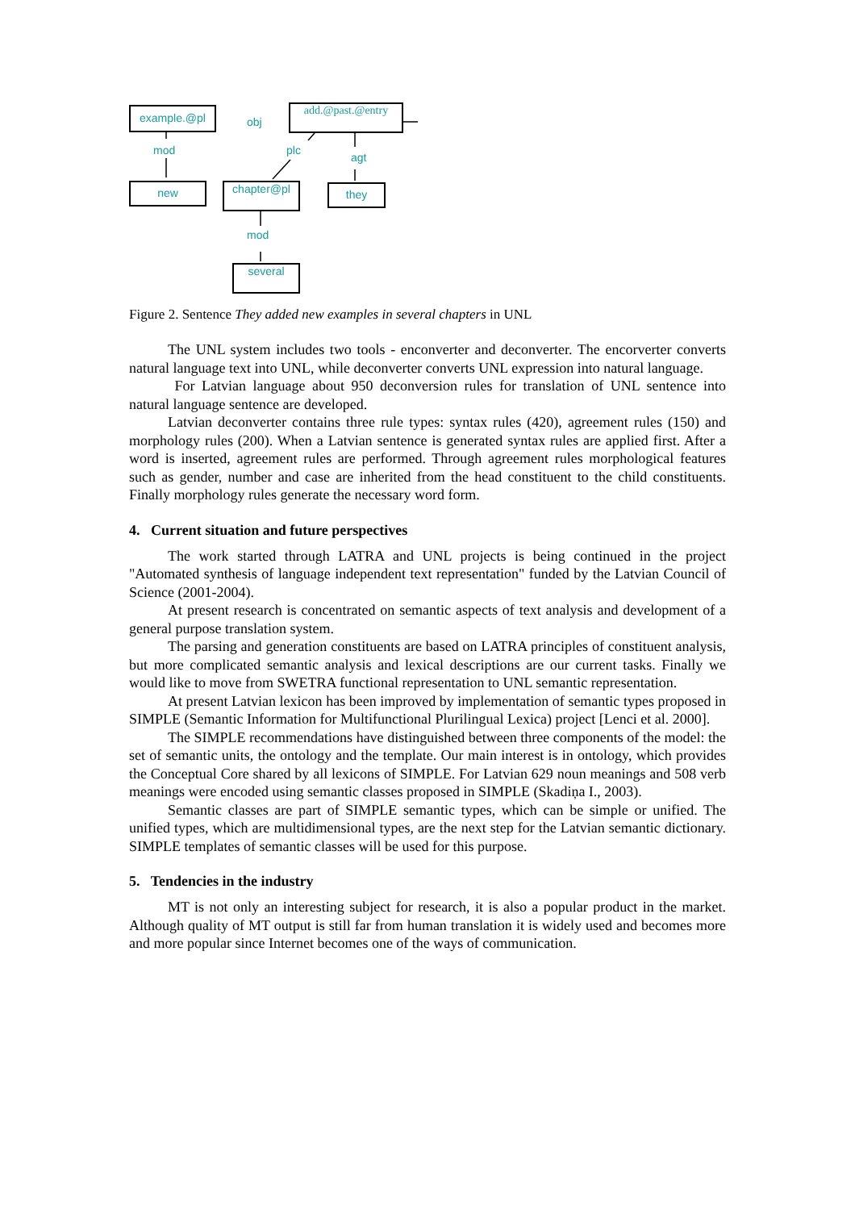example.@pl
obj
add.@past.@entry
mod plc
agt
new chapter@pl they
mod
several
Figure 2. Sentence They added new examples in several chapters in UNL
The UNL system includes two tools - enconverter and deconverter. The encorverter converts natural language text into UNL, while deconverter converts UNL expression into natural language.
For Latvian language about 950 deconversion rules for translation of UNL sentence into natural language sentence are developed.
Latvian deconverter contains three rule types: syntax rules (420), agreement rules (150) and morphology rules (200). When a Latvian sentence is generated syntax rules are applied first. After a word is inserted, agreement rules are performed. Through agreement rules morphological features such as gender, number and case are inherited from the head constituent to the child constituents. Finally morphology rules generate the necessary word form.
4. Current situation and future perspectives
The work started through LATRA and UNL projects is being continued in the project "Automated synthesis of language independent text representation" funded by the Latvian Council of Science (2001-2004).
At present research is concentrated on semantic aspects of text analysis and development of a general purpose translation system.
The parsing and generation constituents are based on LATRA principles of constituent analysis, but more complicated semantic analysis and lexical descriptions are our current tasks. Finally we would like to move from SWETRA functional representation to UNL semantic representation.
At present Latvian lexicon has been improved by implementation of semantic types proposed in SIMPLE (Semantic Information for Multifunctional Plurilingual Lexica) project [Lenci et al. 2000].
The SIMPLE recommendations have distinguished between three components of the model: the set of semantic units, the ontology and the template. Our main interest is in ontology, which provides the Conceptual Core shared by all lexicons of SIMPLE. For Latvian 629 noun meanings and 508 verb meanings were encoded using semantic classes proposed in SIMPLE (Skadiņa I., 2003).
Semantic classes are part of SIMPLE semantic types, which can be simple or unified. The unified types, which are multidimensional types, are the next step for the Latvian semantic dictionary. SIMPLE templates of semantic classes will be used for this purpose.
5. Tendencies in the industry
MT is not only an interesting subject for research, it is also a popular product in the market. Although quality of MT output is still far from human translation it is widely used and becomes more and more popular since Internet becomes one of the ways of communication.